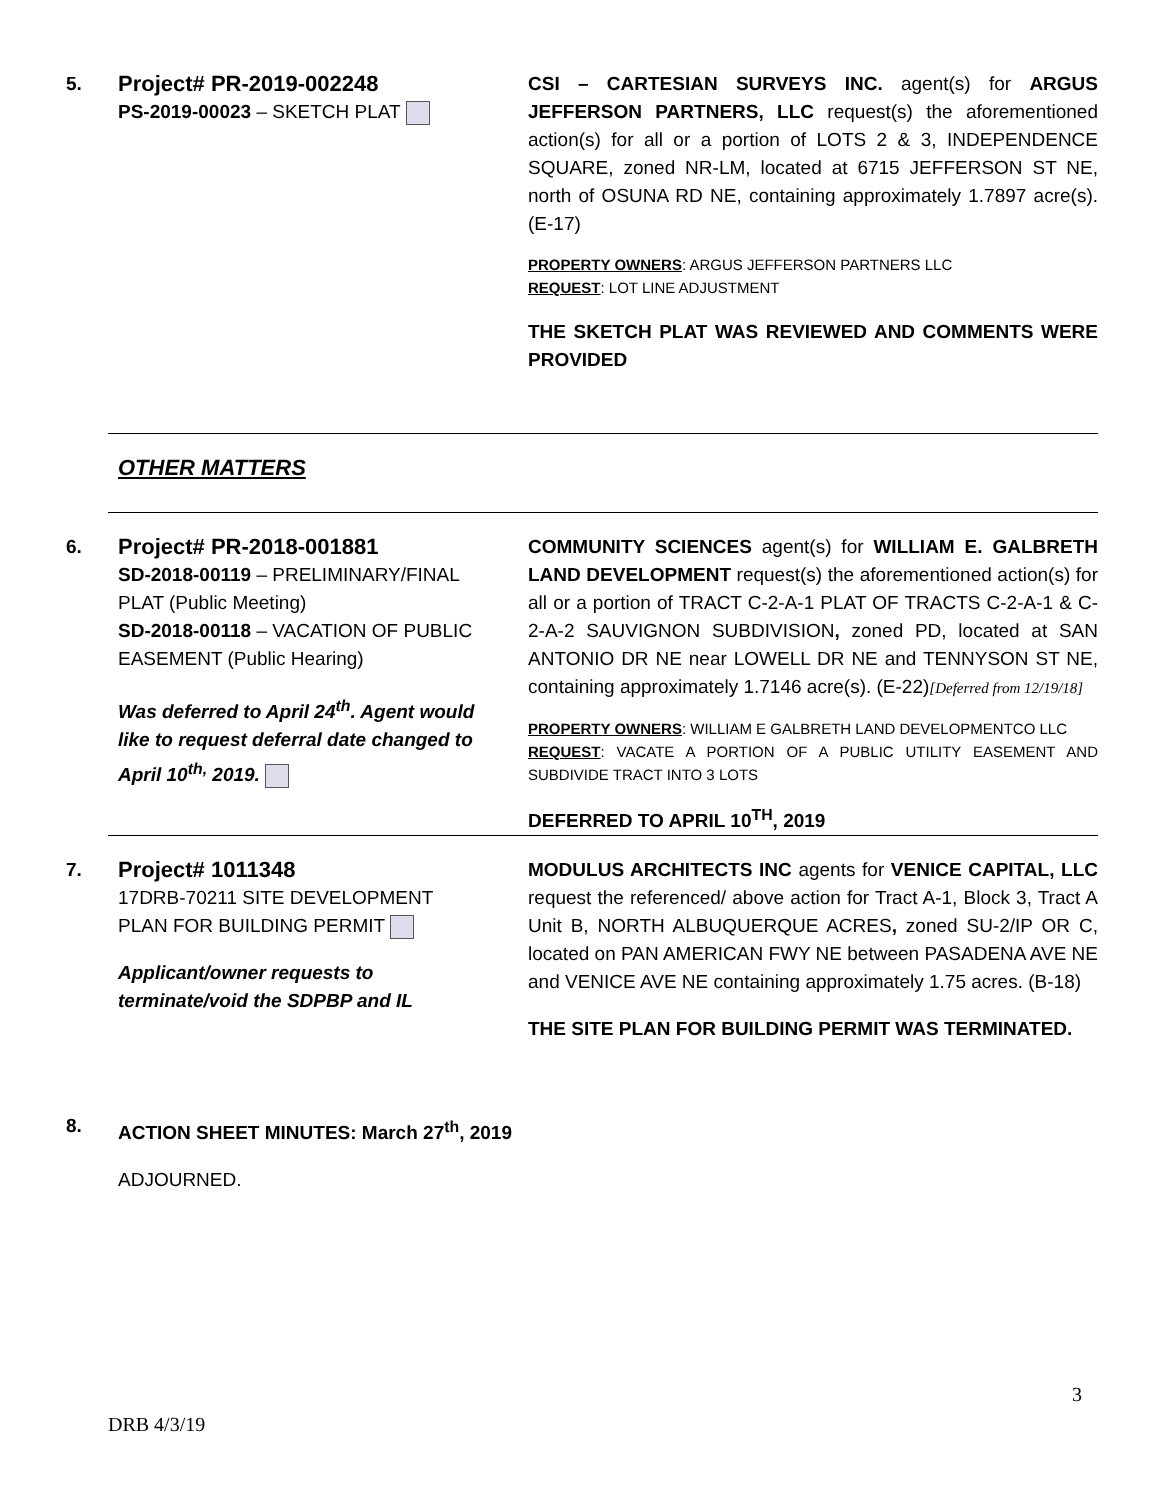5.
Project# PR-2019-002248
PS-2019-00023 – SKETCH PLAT
CSI – CARTESIAN SURVEYS INC. agent(s) for ARGUS JEFFERSON PARTNERS, LLC request(s) the aforementioned action(s) for all or a portion of LOTS 2 & 3, INDEPENDENCE SQUARE, zoned NR-LM, located at 6715 JEFFERSON ST NE, north of OSUNA RD NE, containing approximately 1.7897 acre(s). (E-17)
PROPERTY OWNERS: ARGUS JEFFERSON PARTNERS LLC
REQUEST: LOT LINE ADJUSTMENT
THE SKETCH PLAT WAS REVIEWED AND COMMENTS WERE PROVIDED
OTHER MATTERS
6.
Project# PR-2018-001881
SD-2018-00119 – PRELIMINARY/FINAL PLAT (Public Meeting)
SD-2018-00118 – VACATION OF PUBLIC EASEMENT (Public Hearing)
Was deferred to April 24<sup>th</sup>. Agent would like to request deferral date changed to April 10<sup>th,</sup> 2019.
COMMUNITY SCIENCES agent(s) for WILLIAM E. GALBRETH LAND DEVELOPMENT request(s) the aforementioned action(s) for all or a portion of TRACT C-2-A-1 PLAT OF TRACTS C-2-A-1 & C-2-A-2 SAUVIGNON SUBDIVISION, zoned PD, located at SAN ANTONIO DR NE near LOWELL DR NE and TENNYSON ST NE, containing approximately 1.7146 acre(s). (E-22)[Deferred from 12/19/18]
PROPERTY OWNERS: WILLIAM E GALBRETH LAND DEVELOPMENTCO LLC
REQUEST: VACATE A PORTION OF A PUBLIC UTILITY EASEMENT AND SUBDIVIDE TRACT INTO 3 LOTS
DEFERRED TO APRIL 10<sup>TH</sup>, 2019
7.
Project# 1011348
17DRB-70211 SITE DEVELOPMENT PLAN FOR BUILDING PERMIT
Applicant/owner requests to terminate/void the SDPBP and IL
MODULUS ARCHITECTS INC agents for VENICE CAPITAL, LLC request the referenced/ above action for Tract A-1, Block 3, Tract A Unit B, NORTH ALBUQUERQUE ACRES, zoned SU-2/IP OR C, located on PAN AMERICAN FWY NE between PASADENA AVE NE and VENICE AVE NE containing approximately 1.75 acres. (B-18)
THE SITE PLAN FOR BUILDING PERMIT WAS TERMINATED.
8. ACTION SHEET MINUTES: March 27<sup>th</sup>, 2019
ADJOURNED.
3
DRB 4/3/19